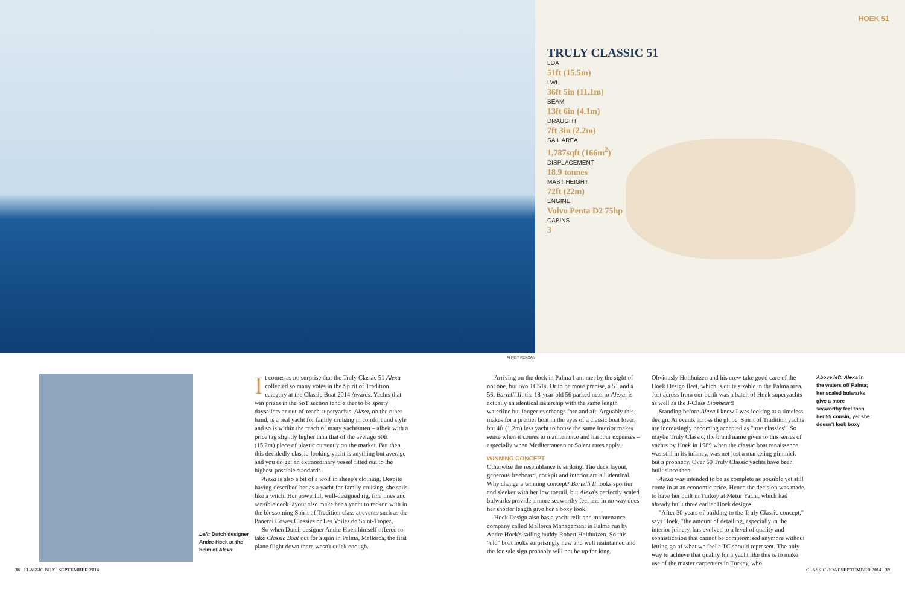HOEK 51
TRULY CLASSIC 51
LOA
51ft (15.5m)
LWL
36ft 5in (11.1m)
BEAM
13ft 6in (4.1m)
DRAUGHT
7ft 3in (2.2m)
SAIL AREA
1,787sqft (166m<sup>2</sup>)
DISPLACEMENT
18.9 tonnes
MAST HEIGHT
72ft (22m)
ENGINE
Volvo Penta D2 75hp
CABINS
3
AHMET PEKCAN
Left: Dutch designer Andre Hoek at the helm of Alexa
It comes as no surprise that the Truly Classic 51 Alexa collected so many votes in the Spirit of Tradition category at the Classic Boat 2014 Awards. Yachts that win prizes in the SoT section tend either to be sporty daysailers or out-of-reach superyachts. Alexa, on the other hand, is a real yacht for family cruising in comfort and style and so is within the reach of many yachtsmen – albeit with a price tag slightly higher than that of the average 50ft (15.2m) piece of plastic currently on the market. But then this decidedly classic-looking yacht is anything but average and you do get an extraordinary vessel fitted out to the highest possible standards.
Alexa is also a bit of a wolf in sheep's clothing. Despite having described her as a yacht for family cruising, she sails like a witch. Her powerful, well-designed rig, fine lines and sensible deck layout also make her a yacht to reckon with in the blossoming Spirit of Tradition class at events such as the Panerai Cowes Classics or Les Voiles de Saint-Tropez.
So when Dutch designer Andre Hoek himself offered to take Classic Boat out for a spin in Palma, Mallorca, the first plane flight down there wasn't quick enough.
Arriving on the dock in Palma I am met by the sight of not one, but two TC51s. Or to be more precise, a 51 and a 56. Bartelli II, the 18-year-old 56 parked next to Alexa, is actually an identical sistership with the same length waterline but longer overhangs fore and aft. Arguably this makes for a prettier boat in the eyes of a classic boat lover, but 4ft (1.2m) less yacht to house the same interior makes sense when it comes to maintenance and harbour expenses – especially when Mediterranean or Solent rates apply.
WINNING CONCEPT
Otherwise the resemblance is striking. The deck layout, generous freeboard, cockpit and interior are all identical. Why change a winning concept? Bartelli II looks sportier and sleeker with her low toerail, but Alexa's perfectly scaled bulwarks provide a more seaworthy feel and in no way does her shorter length give her a boxy look.
Hoek Design also has a yacht refit and maintenance company called Mallorca Management in Palma run by Andre Hoek's sailing buddy Robert Holthuizen. So this "old" boat looks surprisingly new and well maintained and the for sale sign probably will not be up for long.
Obviously Holthuizen and his crew take good care of the Hoek Design fleet, which is quite sizable in the Palma area. Just across from our berth was a batch of Hoek superyachts as well as the J-Class Lionheart!
Standing before Alexa I knew I was looking at a timeless design. At events across the globe, Spirit of Tradition yachts are increasingly becoming accepted as "true classics". So maybe Truly Classic, the brand name given to this series of yachts by Hoek in 1989 when the classic boat renaissance was still in its infancy, was not just a marketing gimmick but a prophecy. Over 60 Truly Classic yachts have been built since then.
Alexa was intended to be as complete as possible yet still come in at an economic price. Hence the decision was made to have her built in Turkey at Metur Yacht, which had already built three earlier Hoek designs.
"After 30 years of building to the Truly Classic concept," says Hoek, "the amount of detailing, especially in the interior joinery, has evolved to a level of quality and sophistication that cannot be compromised anymore without letting go of what we feel a TC should represent. The only way to achieve that quality for a yacht like this is to make use of the master carpenters in Turkey, who
Above left: Alexa in the waters off Palma; her scaled bulwarks give a more seaworthy feel than her 55 cousin, yet she doesn't look boxy
38 CLASSIC BOAT SEPTEMBER 2014 CLASSIC BOAT SEPTEMBER 2014 39